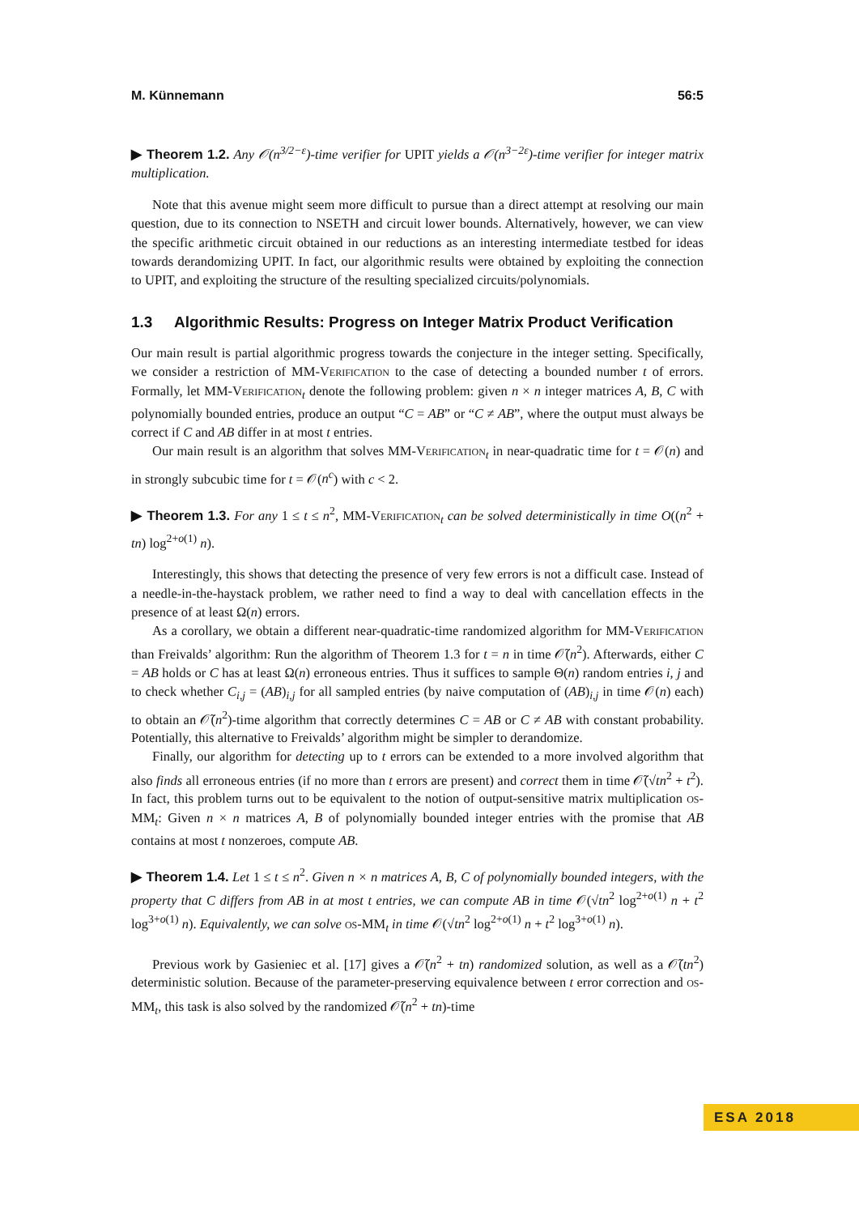M. Künnemann 56:5
▶ Theorem 1.2. Any 𝒪(n<sup>3/2−ε</sup>)-time verifier for UPIT yields a 𝒪(n<sup>3−2ε</sup>)-time verifier for integer matrix multiplication.
Note that this avenue might seem more difficult to pursue than a direct attempt at resolving our main question, due to its connection to NSETH and circuit lower bounds. Alternatively, however, we can view the specific arithmetic circuit obtained in our reductions as an interesting intermediate testbed for ideas towards derandomizing UPIT. In fact, our algorithmic results were obtained by exploiting the connection to UPIT, and exploiting the structure of the resulting specialized circuits/polynomials.
1.3 Algorithmic Results: Progress on Integer Matrix Product Verification
Our main result is partial algorithmic progress towards the conjecture in the integer setting. Specifically, we consider a restriction of MM-Verification to the case of detecting a bounded number t of errors. Formally, let MM-Verification<sub>t</sub> denote the following problem: given n × n integer matrices A, B, C with polynomially bounded entries, produce an output “C = AB” or “C ≠ AB”, where the output must always be correct if C and AB differ in at most t entries.
Our main result is an algorithm that solves MM-Verification<sub>t</sub> in near-quadratic time for t = 𝒪(n) and in strongly subcubic time for t = 𝒪(n<sup>c</sup>) with c < 2.
▶ Theorem 1.3. For any 1 ≤ t ≤ n<sup>2</sup>, MM-Verification<sub>t</sub> can be solved deterministically in time O((n<sup>2</sup> + tn) log<sup>2+o(1)</sup> n).
Interestingly, this shows that detecting the presence of very few errors is not a difficult case. Instead of a needle-in-the-haystack problem, we rather need to find a way to deal with cancellation effects in the presence of at least Ω(n) errors.
As a corollary, we obtain a different near-quadratic-time randomized algorithm for MM-Verification than Freivalds’ algorithm: Run the algorithm of Theorem 1.3 for t = n in time 𝒪̃(n<sup>2</sup>). Afterwards, either C = AB holds or C has at least Ω(n) erroneous entries. Thus it suffices to sample Θ(n) random entries i, j and to check whether C<sub>i,j</sub> = (AB)<sub>i,j</sub> for all sampled entries (by naive computation of (AB)<sub>i,j</sub> in time 𝒪(n) each) to obtain an 𝒪̃(n<sup>2</sup>)-time algorithm that correctly determines C = AB or C ≠ AB with constant probability. Potentially, this alternative to Freivalds’ algorithm might be simpler to derandomize.
Finally, our algorithm for detecting up to t errors can be extended to a more involved algorithm that also finds all erroneous entries (if no more than t errors are present) and correct them in time 𝒪̃(√tn<sup>2</sup> + t<sup>2</sup>). In fact, this problem turns out to be equivalent to the notion of output-sensitive matrix multiplication os-MM<sub>t</sub>: Given n × n matrices A, B of polynomially bounded integer entries with the promise that AB contains at most t nonzeroes, compute AB.
▶ Theorem 1.4. Let 1 ≤ t ≤ n<sup>2</sup>. Given n × n matrices A, B, C of polynomially bounded integers, with the property that C differs from AB in at most t entries, we can compute AB in time 𝒪(√tn<sup>2</sup> log<sup>2+o(1)</sup> n + t<sup>2</sup> log<sup>3+o(1)</sup> n). Equivalently, we can solve os-MM<sub>t</sub> in time 𝒪(√tn<sup>2</sup> log<sup>2+o(1)</sup> n + t<sup>2</sup> log<sup>3+o(1)</sup> n).
Previous work by Gasieniec et al. [17] gives a 𝒪̃(n<sup>2</sup> + tn) randomized solution, as well as a 𝒪̃(tn<sup>2</sup>) deterministic solution. Because of the parameter-preserving equivalence between t error correction and os-MM<sub>t</sub>, this task is also solved by the randomized 𝒪̃(n<sup>2</sup> + tn)-time
ESA 2018